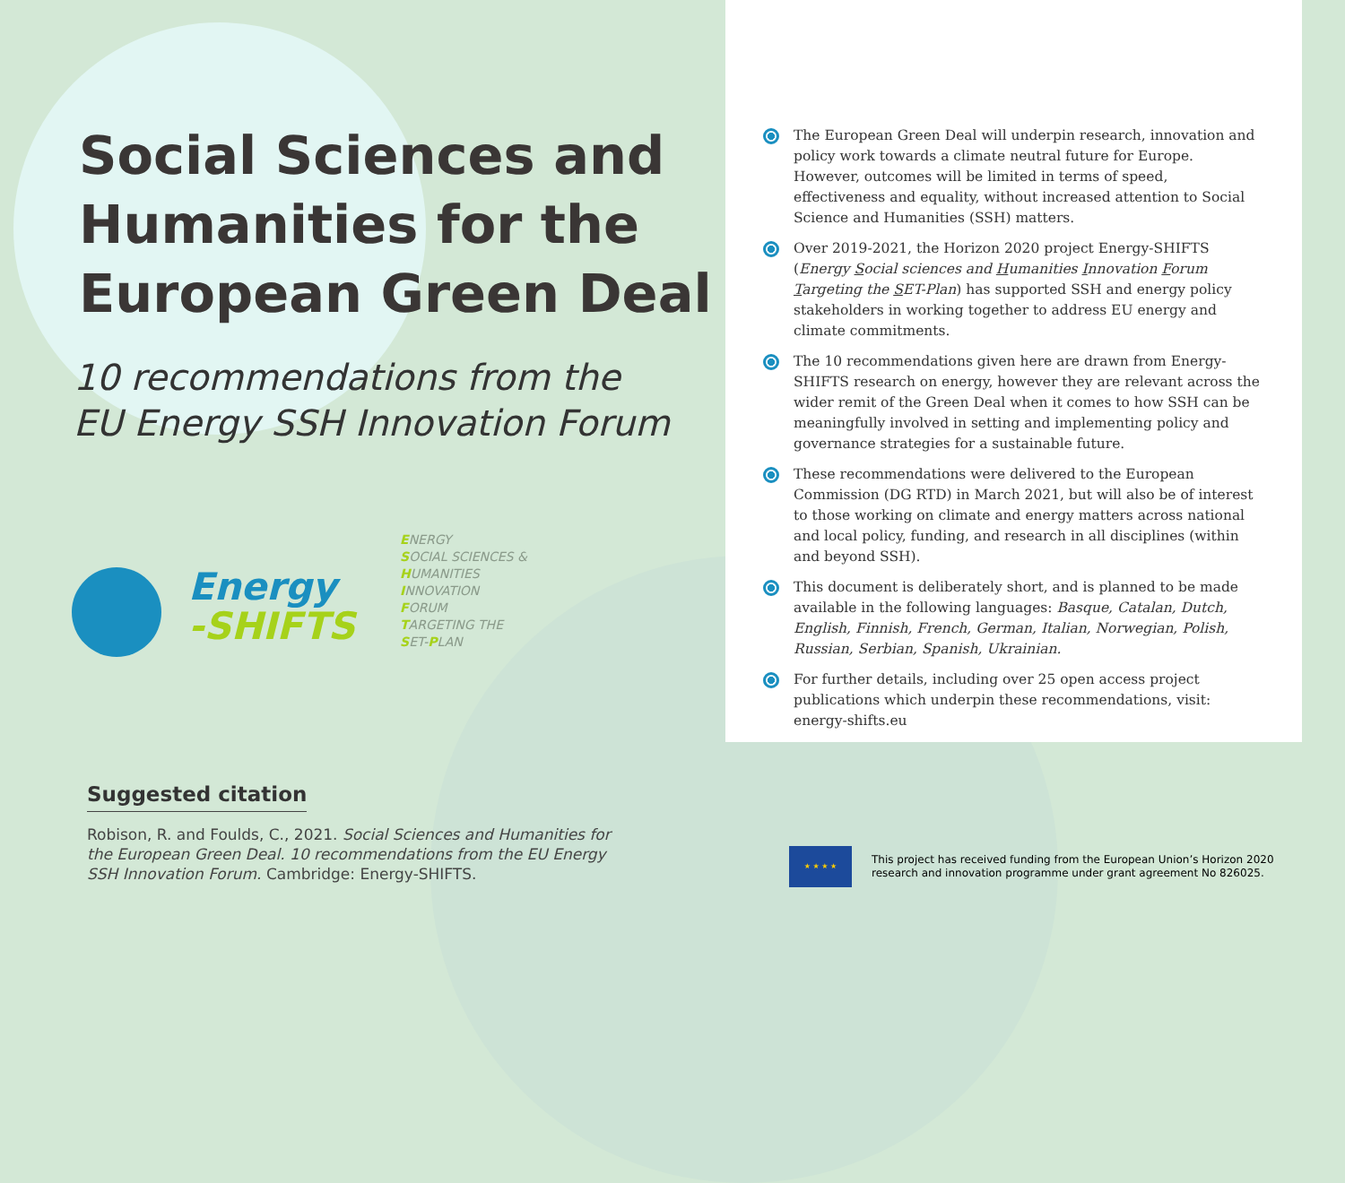Social Sciences and
Humanities for the
European Green Deal
10 recommendations from the
EU Energy SSH Innovation Forum
Energy
-SHIFTS
ENERGY
SOCIAL SCIENCES &
HUMANITIES
INNOVATION
FORUM
TARGETING THE
SET-PLAN
Suggested citation
Robison, R. and Foulds, C., 2021. Social Sciences and Humanities for the European Green Deal. 10 recommendations from the EU Energy SSH Innovation Forum. Cambridge: Energy-SHIFTS.
The European Green Deal will underpin research, innovation and policy work towards a climate neutral future for Europe. However, outcomes will be limited in terms of speed, effectiveness and equality, without increased attention to Social Science and Humanities (SSH) matters.
Over 2019-2021, the Horizon 2020 project Energy-SHIFTS (Energy Social sciences and Humanities Innovation Forum Targeting the SET-Plan) has supported SSH and energy policy stakeholders in working together to address EU energy and climate commitments.
The 10 recommendations given here are drawn from Energy-SHIFTS research on energy, however they are relevant across the wider remit of the Green Deal when it comes to how SSH can be meaningfully involved in setting and implementing policy and governance strategies for a sustainable future.
These recommendations were delivered to the European Commission (DG RTD) in March 2021, but will also be of interest to those working on climate and energy matters across national and local policy, funding, and research in all disciplines (within and beyond SSH).
This document is deliberately short, and is planned to be made available in the following languages: Basque, Catalan, Dutch, English, Finnish, French, German, Italian, Norwegian, Polish, Russian, Serbian, Spanish, Ukrainian.
For further details, including over 25 open access project publications which underpin these recommendations, visit: energy-shifts.eu
★ ★ ★ ★
This project has received funding from the European Union’s Horizon 2020
research and innovation programme under grant agreement No 826025.